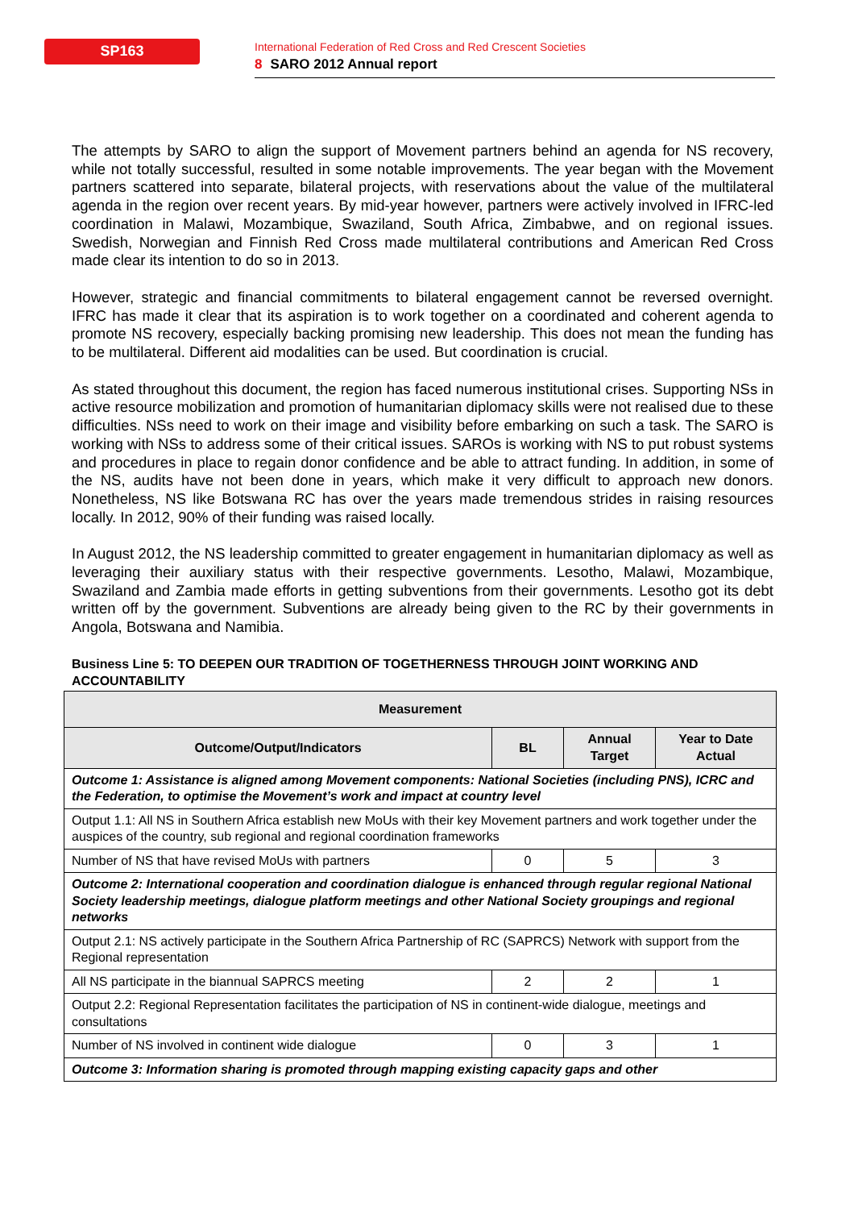SP163
International Federation of Red Cross and Red Crescent Societies
8 SARO 2012 Annual report
The attempts by SARO to align the support of Movement partners behind an agenda for NS recovery, while not totally successful, resulted in some notable improvements. The year began with the Movement partners scattered into separate, bilateral projects, with reservations about the value of the multilateral agenda in the region over recent years. By mid-year however, partners were actively involved in IFRC-led coordination in Malawi, Mozambique, Swaziland, South Africa, Zimbabwe, and on regional issues. Swedish, Norwegian and Finnish Red Cross made multilateral contributions and American Red Cross made clear its intention to do so in 2013.
However, strategic and financial commitments to bilateral engagement cannot be reversed overnight. IFRC has made it clear that its aspiration is to work together on a coordinated and coherent agenda to promote NS recovery, especially backing promising new leadership. This does not mean the funding has to be multilateral. Different aid modalities can be used. But coordination is crucial.
As stated throughout this document, the region has faced numerous institutional crises. Supporting NSs in active resource mobilization and promotion of humanitarian diplomacy skills were not realised due to these difficulties. NSs need to work on their image and visibility before embarking on such a task. The SARO is working with NSs to address some of their critical issues. SAROs is working with NS to put robust systems and procedures in place to regain donor confidence and be able to attract funding. In addition, in some of the NS, audits have not been done in years, which make it very difficult to approach new donors. Nonetheless, NS like Botswana RC has over the years made tremendous strides in raising resources locally. In 2012, 90% of their funding was raised locally.
In August 2012, the NS leadership committed to greater engagement in humanitarian diplomacy as well as leveraging their auxiliary status with their respective governments. Lesotho, Malawi, Mozambique, Swaziland and Zambia made efforts in getting subventions from their governments. Lesotho got its debt written off by the government. Subventions are already being given to the RC by their governments in Angola, Botswana and Namibia.
Business Line 5: TO DEEPEN OUR TRADITION OF TOGETHERNESS THROUGH JOINT WORKING AND ACCOUNTABILITY
| Measurement | | | |
| --- | --- | --- | --- |
| Outcome/Output/Indicators | BL | Annual Target | Year to Date Actual |
| Outcome 1: Assistance is aligned among Movement components: National Societies (including PNS), ICRC and the Federation, to optimise the Movement’s work and impact at country level | | | |
| Output 1.1: All NS in Southern Africa establish new MoUs with their key Movement partners and work together under the auspices of the country, sub regional and regional coordination frameworks | | | |
| Number of NS that have revised MoUs with partners | 0 | 5 | 3 |
| Outcome 2: International cooperation and coordination dialogue is enhanced through regular regional National Society leadership meetings, dialogue platform meetings and other National Society groupings and regional networks | | | |
| Output 2.1: NS actively participate in the Southern Africa Partnership of RC (SAPRCS) Network with support from the Regional representation | | | |
| All NS participate in the biannual SAPRCS meeting | 2 | 2 | 1 |
| Output 2.2: Regional Representation facilitates the participation of NS in continent-wide dialogue, meetings and consultations | | | |
| Number of NS involved in continent wide dialogue | 0 | 3 | 1 |
| Outcome 3: Information sharing is promoted through mapping existing capacity gaps and other | | | |